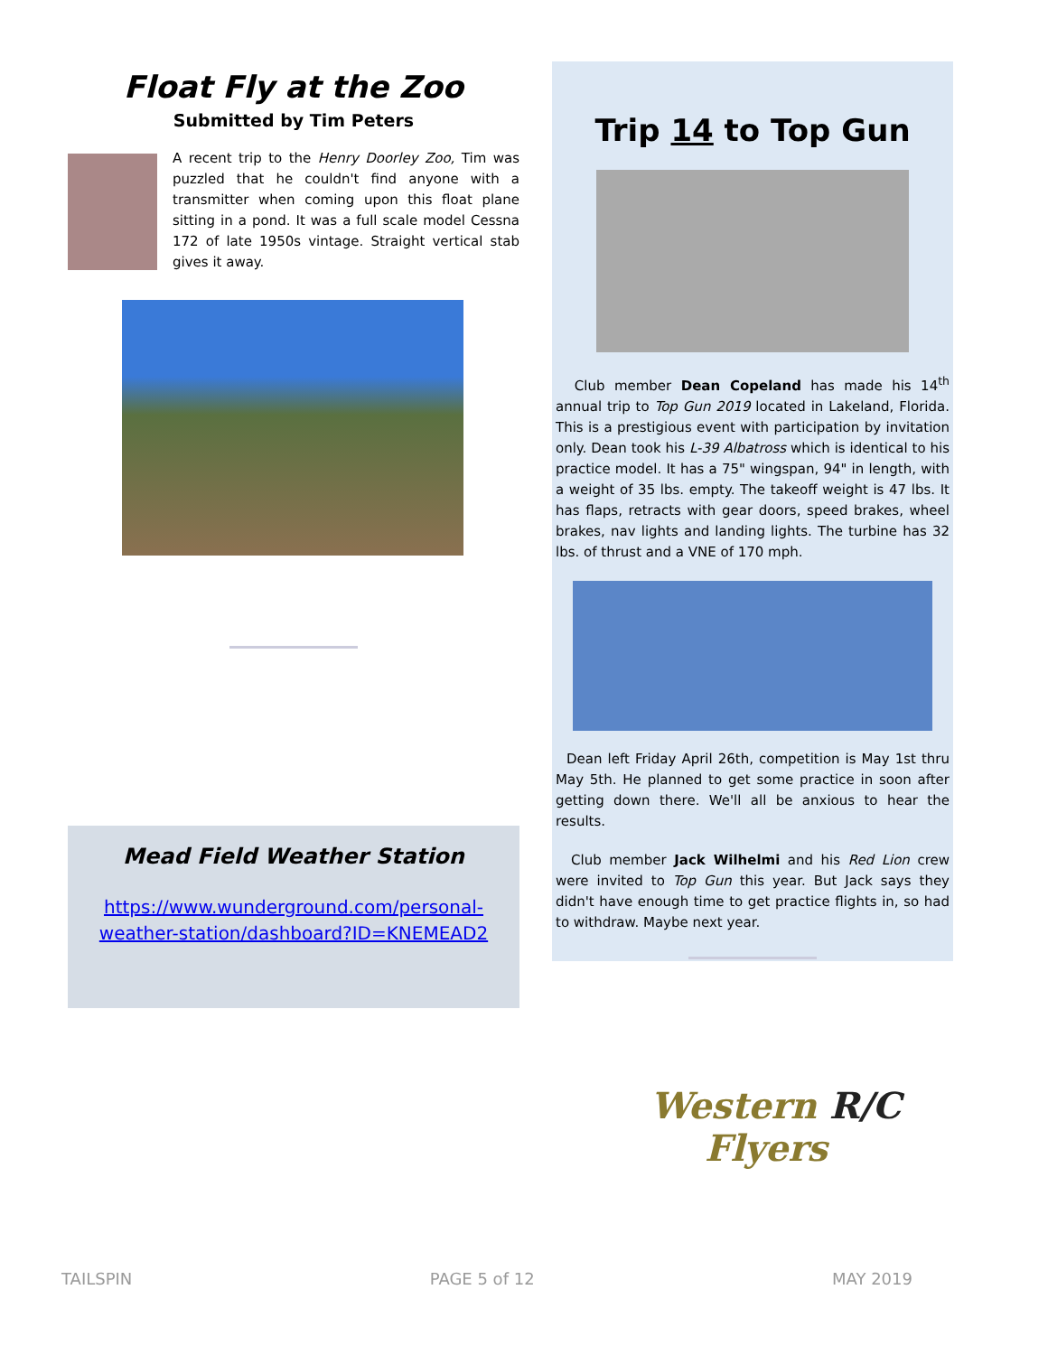Float Fly at the Zoo
Submitted by Tim Peters
A recent trip to the Henry Doorley Zoo, Tim was puzzled that he couldn't find anyone with a transmitter when coming upon this float plane sitting in a pond. It was a full scale model Cessna 172 of late 1950s vintage. Straight vertical stab gives it away.
Mead Field Weather Station
https://www.wunderground.com/personal-weather-station/dashboard?ID=KNEMEAD2
Trip 14 to Top Gun
Club member Dean Copeland has made his 14<sup>th</sup> annual trip to Top Gun 2019 located in Lakeland, Florida. This is a prestigious event with participation by invitation only. Dean took his L-39 Albatross which is identical to his practice model. It has a 75" wingspan, 94" in length, with a weight of 35 lbs. empty. The takeoff weight is 47 lbs. It has flaps, retracts with gear doors, speed brakes, wheel brakes, nav lights and landing lights. The turbine has 32 lbs. of thrust and a VNE of 170 mph.
Dean left Friday April 26th, competition is May 1st thru May 5th. He planned to get some practice in soon after getting down there. We'll all be anxious to hear the results.
Club member Jack Wilhelmi and his Red Lion crew were invited to Top Gun this year. But Jack says they didn't have enough time to get practice flights in, so had to withdraw. Maybe next year.
Western R/C
Flyers
TAILSPIN PAGE 5 of 12 MAY 2019